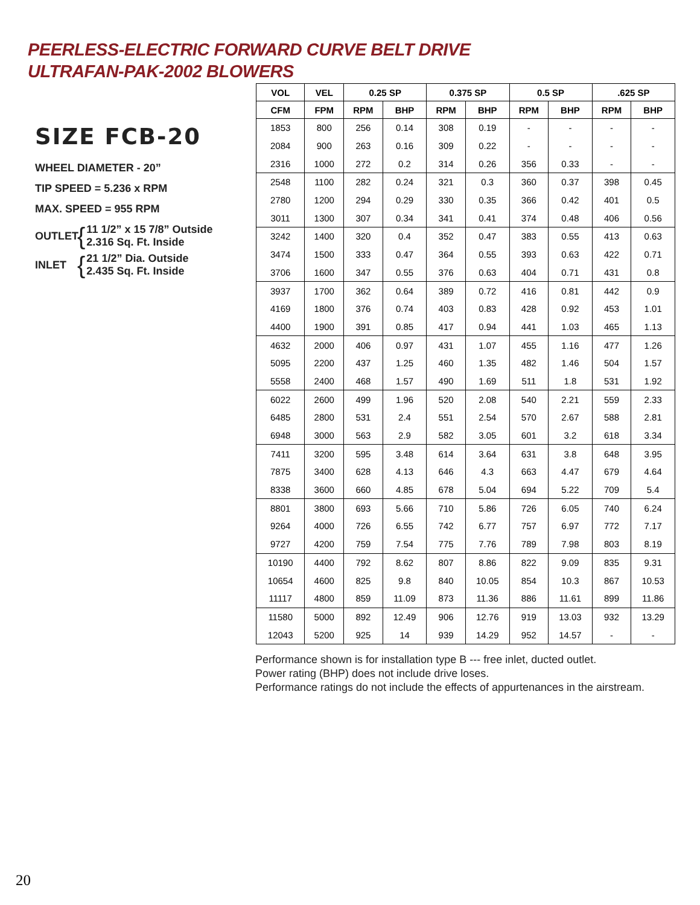PEERLESS-ELECTRIC FORWARD CURVE BELT DRIVE
ULTRAFAN-PAK-2002 BLOWERS
SIZE FCB-20
WHEEL DIAMETER - 20”
TIP SPEED = 5.236 x RPM
MAX. SPEED = 955 RPM
OUTLET { 11 1/2” x 15 7/8” Outside
2.316 Sq. Ft. Inside
INLET { 21 1/2” Dia. Outside
2.435 Sq. Ft. Inside
| VOL | VEL | 0.25 SP | | 0.375 SP | | 0.5 SP | | .625 SP | |
| --- | --- | --- | --- | --- | --- | --- | --- | --- | --- |
| CFM | FPM | RPM | BHP | RPM | BHP | RPM | BHP | RPM | BHP |
| 1853 | 800 | 256 | 0.14 | 308 | 0.19 | - | - | - | - |
| 2084 | 900 | 263 | 0.16 | 309 | 0.22 | - | - | - | - |
| 2316 | 1000 | 272 | 0.2 | 314 | 0.26 | 356 | 0.33 | - | - |
| 2548 | 1100 | 282 | 0.24 | 321 | 0.3 | 360 | 0.37 | 398 | 0.45 |
| 2780 | 1200 | 294 | 0.29 | 330 | 0.35 | 366 | 0.42 | 401 | 0.5 |
| 3011 | 1300 | 307 | 0.34 | 341 | 0.41 | 374 | 0.48 | 406 | 0.56 |
| 3242 | 1400 | 320 | 0.4 | 352 | 0.47 | 383 | 0.55 | 413 | 0.63 |
| 3474 | 1500 | 333 | 0.47 | 364 | 0.55 | 393 | 0.63 | 422 | 0.71 |
| 3706 | 1600 | 347 | 0.55 | 376 | 0.63 | 404 | 0.71 | 431 | 0.8 |
| 3937 | 1700 | 362 | 0.64 | 389 | 0.72 | 416 | 0.81 | 442 | 0.9 |
| 4169 | 1800 | 376 | 0.74 | 403 | 0.83 | 428 | 0.92 | 453 | 1.01 |
| 4400 | 1900 | 391 | 0.85 | 417 | 0.94 | 441 | 1.03 | 465 | 1.13 |
| 4632 | 2000 | 406 | 0.97 | 431 | 1.07 | 455 | 1.16 | 477 | 1.26 |
| 5095 | 2200 | 437 | 1.25 | 460 | 1.35 | 482 | 1.46 | 504 | 1.57 |
| 5558 | 2400 | 468 | 1.57 | 490 | 1.69 | 511 | 1.8 | 531 | 1.92 |
| 6022 | 2600 | 499 | 1.96 | 520 | 2.08 | 540 | 2.21 | 559 | 2.33 |
| 6485 | 2800 | 531 | 2.4 | 551 | 2.54 | 570 | 2.67 | 588 | 2.81 |
| 6948 | 3000 | 563 | 2.9 | 582 | 3.05 | 601 | 3.2 | 618 | 3.34 |
| 7411 | 3200 | 595 | 3.48 | 614 | 3.64 | 631 | 3.8 | 648 | 3.95 |
| 7875 | 3400 | 628 | 4.13 | 646 | 4.3 | 663 | 4.47 | 679 | 4.64 |
| 8338 | 3600 | 660 | 4.85 | 678 | 5.04 | 694 | 5.22 | 709 | 5.4 |
| 8801 | 3800 | 693 | 5.66 | 710 | 5.86 | 726 | 6.05 | 740 | 6.24 |
| 9264 | 4000 | 726 | 6.55 | 742 | 6.77 | 757 | 6.97 | 772 | 7.17 |
| 9727 | 4200 | 759 | 7.54 | 775 | 7.76 | 789 | 7.98 | 803 | 8.19 |
| 10190 | 4400 | 792 | 8.62 | 807 | 8.86 | 822 | 9.09 | 835 | 9.31 |
| 10654 | 4600 | 825 | 9.8 | 840 | 10.05 | 854 | 10.3 | 867 | 10.53 |
| 11117 | 4800 | 859 | 11.09 | 873 | 11.36 | 886 | 11.61 | 899 | 11.86 |
| 11580 | 5000 | 892 | 12.49 | 906 | 12.76 | 919 | 13.03 | 932 | 13.29 |
| 12043 | 5200 | 925 | 14 | 939 | 14.29 | 952 | 14.57 | - | - |
Performance shown is for installation type B --- free inlet, ducted outlet.
Power rating (BHP) does not include drive loses.
Performance ratings do not include the effects of appurtenances in the airstream.
20